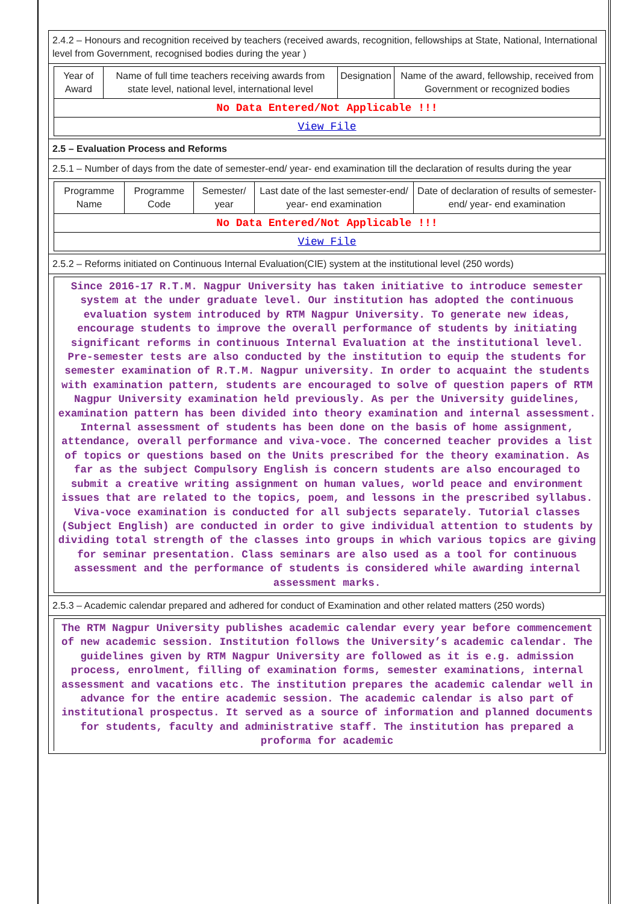2.4.2 – Honours and recognition received by teachers (received awards, recognition, fellowships at State, National, International level from Government, recognised bodies during the year )
| Year of Award | Name of full time teachers receiving awards from state level, national level, international level | Designation | Name of the award, fellowship, received from Government or recognized bodies |
| --- | --- | --- | --- |
| No Data Entered/Not Applicable !!! | | | |
| View File | | | |
2.5 – Evaluation Process and Reforms
2.5.1 – Number of days from the date of semester-end/ year- end examination till the declaration of results during the year
| Programme Name | Programme Code | Semester/ year | Last date of the last semester-end/ year- end examination | Date of declaration of results of semester- end/ year- end examination |
| --- | --- | --- | --- | --- |
| No Data Entered/Not Applicable !!! | | | | |
| View File | | | | |
2.5.2 – Reforms initiated on Continuous Internal Evaluation(CIE) system at the institutional level (250 words)
Since 2016-17 R.T.M. Nagpur University has taken initiative to introduce semester system at the under graduate level. Our institution has adopted the continuous evaluation system introduced by RTM Nagpur University. To generate new ideas, encourage students to improve the overall performance of students by initiating significant reforms in continuous Internal Evaluation at the institutional level. Pre-semester tests are also conducted by the institution to equip the students for semester examination of R.T.M. Nagpur university. In order to acquaint the students with examination pattern, students are encouraged to solve of question papers of RTM Nagpur University examination held previously. As per the University guidelines, examination pattern has been divided into theory examination and internal assessment. Internal assessment of students has been done on the basis of home assignment, attendance, overall performance and viva-voce. The concerned teacher provides a list of topics or questions based on the Units prescribed for the theory examination. As far as the subject Compulsory English is concern students are also encouraged to submit a creative writing assignment on human values, world peace and environment issues that are related to the topics, poem, and lessons in the prescribed syllabus. Viva-voce examination is conducted for all subjects separately. Tutorial classes (Subject English) are conducted in order to give individual attention to students by dividing total strength of the classes into groups in which various topics are giving for seminar presentation. Class seminars are also used as a tool for continuous assessment and the performance of students is considered while awarding internal assessment marks.
2.5.3 – Academic calendar prepared and adhered for conduct of Examination and other related matters (250 words)
The RTM Nagpur University publishes academic calendar every year before commencement of new academic session. Institution follows the University’s academic calendar. The guidelines given by RTM Nagpur University are followed as it is e.g. admission process, enrolment, filling of examination forms, semester examinations, internal assessment and vacations etc. The institution prepares the academic calendar well in advance for the entire academic session. The academic calendar is also part of institutional prospectus. It served as a source of information and planned documents for students, faculty and administrative staff. The institution has prepared a proforma for academic